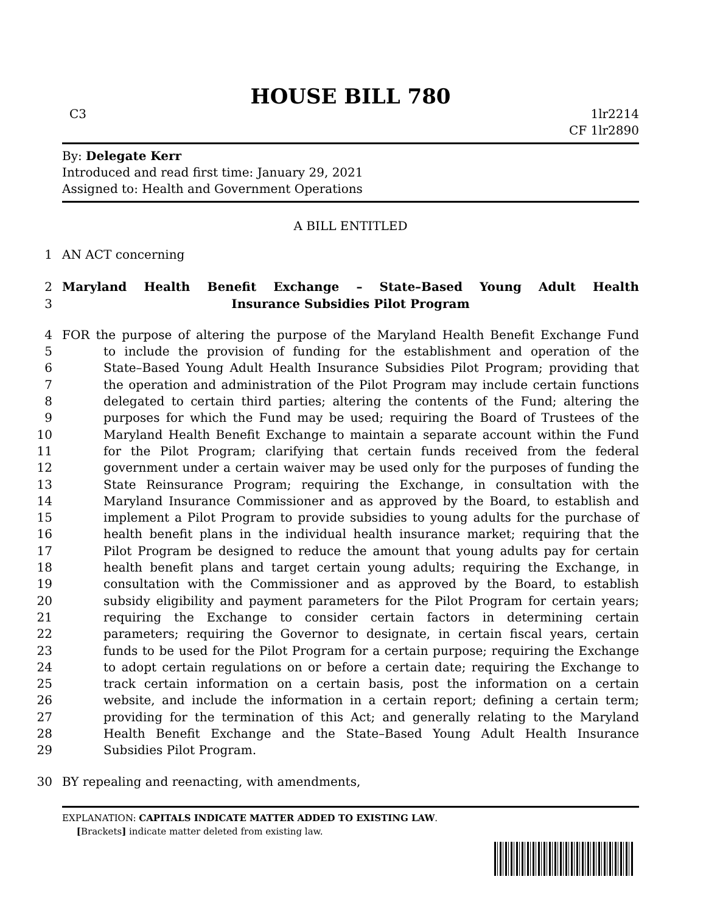HOUSE BILL 780
C3 1lr2214
CF 1lr2890
By: Delegate Kerr
Introduced and read first time: January 29, 2021
Assigned to: Health and Government Operations
A BILL ENTITLED
1 AN ACT concerning
2 Maryland Health Benefit Exchange – State–Based Young Adult Health
3 Insurance Subsidies Pilot Program
4 FOR the purpose of altering the purpose of the Maryland Health Benefit Exchange Fund
5 to include the provision of funding for the establishment and operation of the
6 State–Based Young Adult Health Insurance Subsidies Pilot Program; providing that
7 the operation and administration of the Pilot Program may include certain functions
8 delegated to certain third parties; altering the contents of the Fund; altering the
9 purposes for which the Fund may be used; requiring the Board of Trustees of the
10 Maryland Health Benefit Exchange to maintain a separate account within the Fund
11 for the Pilot Program; clarifying that certain funds received from the federal
12 government under a certain waiver may be used only for the purposes of funding the
13 State Reinsurance Program; requiring the Exchange, in consultation with the
14 Maryland Insurance Commissioner and as approved by the Board, to establish and
15 implement a Pilot Program to provide subsidies to young adults for the purchase of
16 health benefit plans in the individual health insurance market; requiring that the
17 Pilot Program be designed to reduce the amount that young adults pay for certain
18 health benefit plans and target certain young adults; requiring the Exchange, in
19 consultation with the Commissioner and as approved by the Board, to establish
20 subsidy eligibility and payment parameters for the Pilot Program for certain years;
21 requiring the Exchange to consider certain factors in determining certain
22 parameters; requiring the Governor to designate, in certain fiscal years, certain
23 funds to be used for the Pilot Program for a certain purpose; requiring the Exchange
24 to adopt certain regulations on or before a certain date; requiring the Exchange to
25 track certain information on a certain basis, post the information on a certain
26 website, and include the information in a certain report; defining a certain term;
27 providing for the termination of this Act; and generally relating to the Maryland
28 Health Benefit Exchange and the State–Based Young Adult Health Insurance
29 Subsidies Pilot Program.
30 BY repealing and reenacting, with amendments,
EXPLANATION: CAPITALS INDICATE MATTER ADDED TO EXISTING LAW.
[Brackets] indicate matter deleted from existing law.